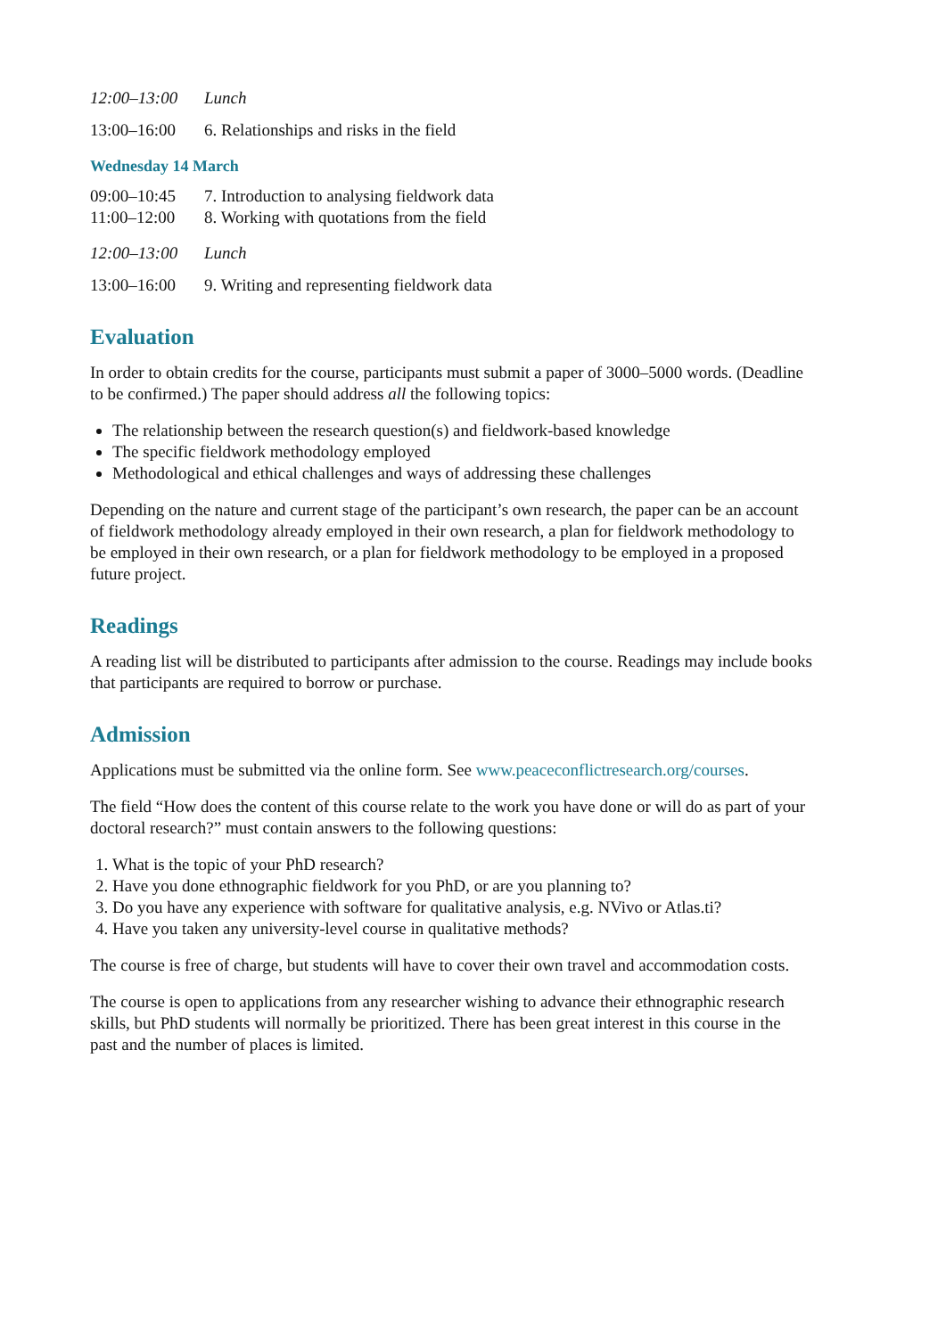12:00–13:00 Lunch
13:00–16:00 6. Relationships and risks in the field
Wednesday 14 March
09:00–10:45 7. Introduction to analysing fieldwork data
11:00–12:00 8. Working with quotations from the field
12:00–13:00 Lunch
13:00–16:00 9. Writing and representing fieldwork data
Evaluation
In order to obtain credits for the course, participants must submit a paper of 3000–5000 words. (Deadline to be confirmed.) The paper should address all the following topics:
The relationship between the research question(s) and fieldwork-based knowledge
The specific fieldwork methodology employed
Methodological and ethical challenges and ways of addressing these challenges
Depending on the nature and current stage of the participant’s own research, the paper can be an account of fieldwork methodology already employed in their own research, a plan for fieldwork methodology to be employed in their own research, or a plan for fieldwork methodology to be employed in a proposed future project.
Readings
A reading list will be distributed to participants after admission to the course. Readings may include books that participants are required to borrow or purchase.
Admission
Applications must be submitted via the online form. See www.peaceconflictresearch.org/courses.
The field “How does the content of this course relate to the work you have done or will do as part of your doctoral research?” must contain answers to the following questions:
1. What is the topic of your PhD research?
2. Have you done ethnographic fieldwork for you PhD, or are you planning to?
3. Do you have any experience with software for qualitative analysis, e.g. NVivo or Atlas.ti?
4. Have you taken any university-level course in qualitative methods?
The course is free of charge, but students will have to cover their own travel and accommodation costs.
The course is open to applications from any researcher wishing to advance their ethnographic research skills, but PhD students will normally be prioritized. There has been great interest in this course in the past and the number of places is limited.